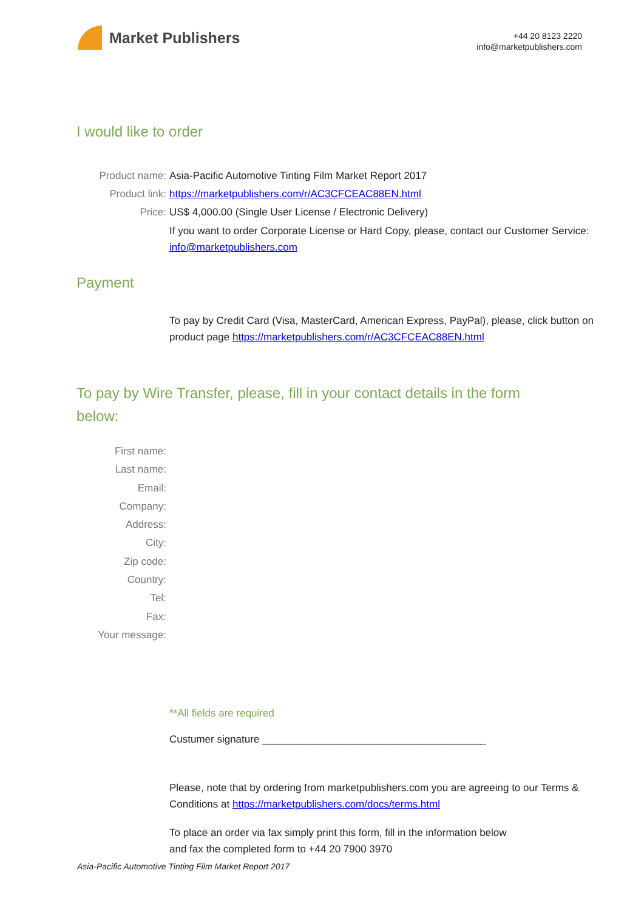Market Publishers
+44 20 8123 2220
info@marketpublishers.com
I would like to order
Product name: Asia-Pacific Automotive Tinting Film Market Report 2017
Product link: https://marketpublishers.com/r/AC3CFCEAC88EN.html
Price: US$ 4,000.00 (Single User License / Electronic Delivery)
If you want to order Corporate License or Hard Copy, please, contact our Customer Service:
info@marketpublishers.com
Payment
To pay by Credit Card (Visa, MasterCard, American Express, PayPal), please, click button on product page https://marketpublishers.com/r/AC3CFCEAC88EN.html
To pay by Wire Transfer, please, fill in your contact details in the form below:
First name:
Last name:
Email:
Company:
Address:
City:
Zip code:
Country:
Tel:
Fax:
Your message:
**All fields are required
Custumer signature _______________________________________
Please, note that by ordering from marketpublishers.com you are agreeing to our Terms & Conditions at https://marketpublishers.com/docs/terms.html
To place an order via fax simply print this form, fill in the information below
and fax the completed form to +44 20 7900 3970
Asia-Pacific Automotive Tinting Film Market Report 2017